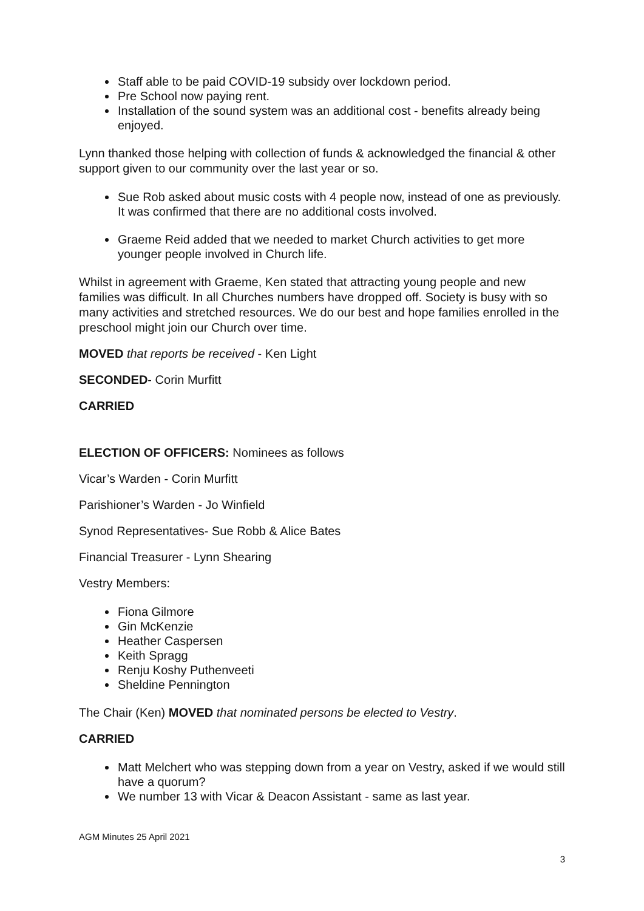Staff able to be paid COVID-19 subsidy over lockdown period.
Pre School now paying rent.
Installation of the sound system was an additional cost - benefits already being enjoyed.
Lynn thanked those helping with collection of funds & acknowledged the financial & other support given to our community over the last year or so.
Sue Rob asked about music costs with 4 people now, instead of one as previously. It was confirmed that there are no additional costs involved.
Graeme Reid added that we needed to market Church activities to get more younger people involved in Church life.
Whilst in agreement with Graeme, Ken stated that attracting young people and new families was difficult. In all Churches numbers have dropped off. Society is busy with so many activities and stretched resources. We do our best and hope families enrolled in the preschool might join our Church over time.
MOVED that reports be received - Ken Light
SECONDED- Corin Murfitt
CARRIED
ELECTION OF OFFICERS: Nominees as follows
Vicar’s Warden - Corin Murfitt
Parishioner’s Warden - Jo Winfield
Synod Representatives- Sue Robb & Alice Bates
Financial Treasurer - Lynn Shearing
Vestry Members:
Fiona Gilmore
Gin McKenzie
Heather Caspersen
Keith Spragg
Renju Koshy Puthenveeti
Sheldine Pennington
The Chair (Ken) MOVED that nominated persons be elected to Vestry.
CARRIED
Matt Melchert who was stepping down from a year on Vestry, asked if we would still have a quorum?
We number 13 with Vicar & Deacon Assistant - same as last year.
AGM Minutes 25 April 2021
3